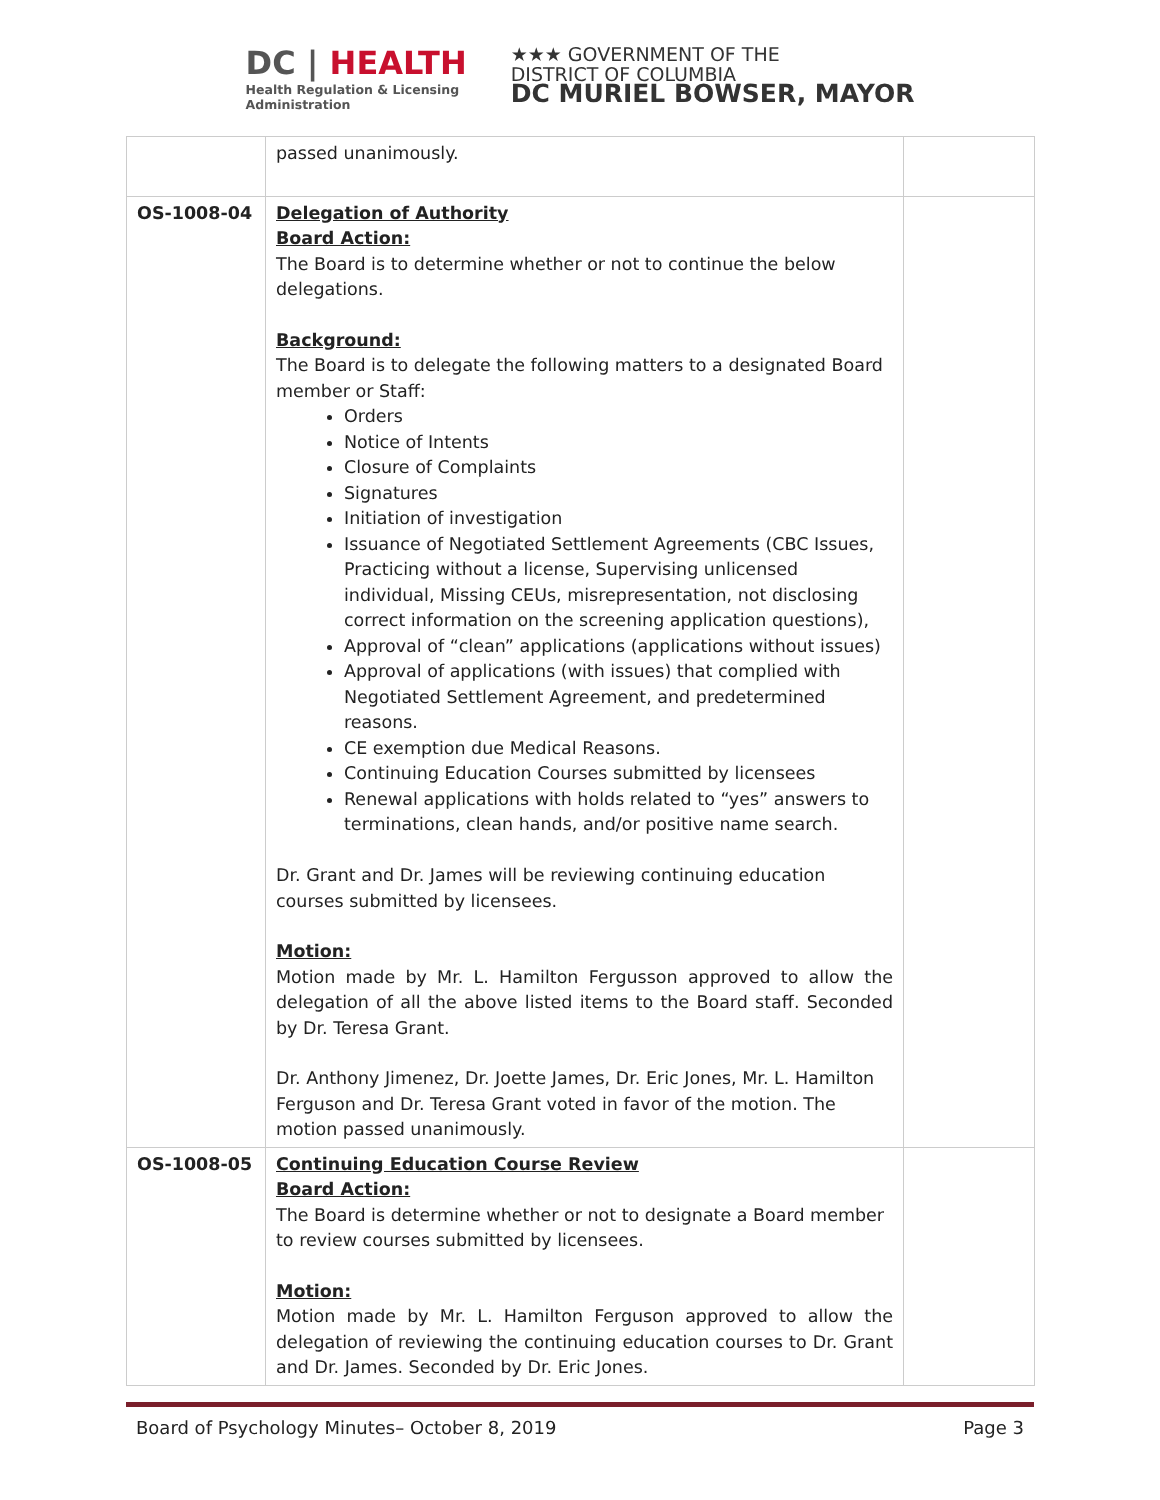DC | HEALTH
Health Regulation & Licensing
Administration
★★★ GOVERNMENT OF THE
DISTRICT OF COLUMBIA
DC MURIEL BOWSER, MAYOR
| | passed unanimously. | |
| OS-1008-04 | Delegation of Authority Board Action: The Board is to determine whether or not to continue the below delegations. Background: The Board is to delegate the following matters to a designated Board member or Staff: Orders Notice of Intents Closure of Complaints Signatures Initiation of investigation Issuance of Negotiated Settlement Agreements (CBC Issues, Practicing without a license, Supervising unlicensed individual, Missing CEUs, misrepresentation, not disclosing correct information on the screening application questions), Approval of “clean” applications (applications without issues) Approval of applications (with issues) that complied with Negotiated Settlement Agreement, and predetermined reasons. CE exemption due Medical Reasons. Continuing Education Courses submitted by licensees Renewal applications with holds related to “yes” answers to terminations, clean hands, and/or positive name search. Dr. Grant and Dr. James will be reviewing continuing education courses submitted by licensees. Motion: Motion made by Mr. L. Hamilton Fergusson approved to allow the delegation of all the above listed items to the Board staff. Seconded by Dr. Teresa Grant. Dr. Anthony Jimenez, Dr. Joette James, Dr. Eric Jones, Mr. L. Hamilton Ferguson and Dr. Teresa Grant voted in favor of the motion. The motion passed unanimously. | |
| OS-1008-05 | Continuing Education Course Review Board Action: The Board is determine whether or not to designate a Board member to review courses submitted by licensees. Motion: Motion made by Mr. L. Hamilton Ferguson approved to allow the delegation of reviewing the continuing education courses to Dr. Grant and Dr. James. Seconded by Dr. Eric Jones. | |
Board of Psychology Minutes– October 8, 2019 Page 3